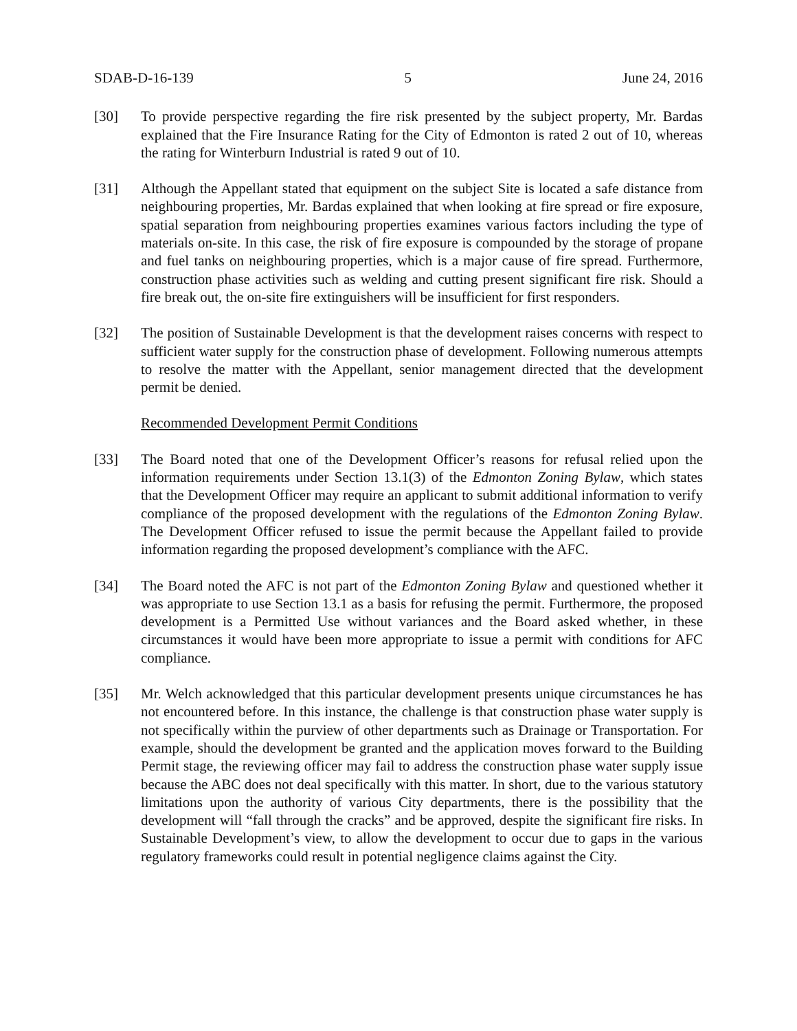SDAB-D-16-139 5 June 24, 2016
[30] To provide perspective regarding the fire risk presented by the subject property, Mr. Bardas explained that the Fire Insurance Rating for the City of Edmonton is rated 2 out of 10, whereas the rating for Winterburn Industrial is rated 9 out of 10.
[31] Although the Appellant stated that equipment on the subject Site is located a safe distance from neighbouring properties, Mr. Bardas explained that when looking at fire spread or fire exposure, spatial separation from neighbouring properties examines various factors including the type of materials on-site. In this case, the risk of fire exposure is compounded by the storage of propane and fuel tanks on neighbouring properties, which is a major cause of fire spread. Furthermore, construction phase activities such as welding and cutting present significant fire risk. Should a fire break out, the on-site fire extinguishers will be insufficient for first responders.
[32] The position of Sustainable Development is that the development raises concerns with respect to sufficient water supply for the construction phase of development. Following numerous attempts to resolve the matter with the Appellant, senior management directed that the development permit be denied.
Recommended Development Permit Conditions
[33] The Board noted that one of the Development Officer’s reasons for refusal relied upon the information requirements under Section 13.1(3) of the Edmonton Zoning Bylaw, which states that the Development Officer may require an applicant to submit additional information to verify compliance of the proposed development with the regulations of the Edmonton Zoning Bylaw. The Development Officer refused to issue the permit because the Appellant failed to provide information regarding the proposed development’s compliance with the AFC.
[34] The Board noted the AFC is not part of the Edmonton Zoning Bylaw and questioned whether it was appropriate to use Section 13.1 as a basis for refusing the permit. Furthermore, the proposed development is a Permitted Use without variances and the Board asked whether, in these circumstances it would have been more appropriate to issue a permit with conditions for AFC compliance.
[35] Mr. Welch acknowledged that this particular development presents unique circumstances he has not encountered before. In this instance, the challenge is that construction phase water supply is not specifically within the purview of other departments such as Drainage or Transportation. For example, should the development be granted and the application moves forward to the Building Permit stage, the reviewing officer may fail to address the construction phase water supply issue because the ABC does not deal specifically with this matter. In short, due to the various statutory limitations upon the authority of various City departments, there is the possibility that the development will “fall through the cracks” and be approved, despite the significant fire risks. In Sustainable Development’s view, to allow the development to occur due to gaps in the various regulatory frameworks could result in potential negligence claims against the City.